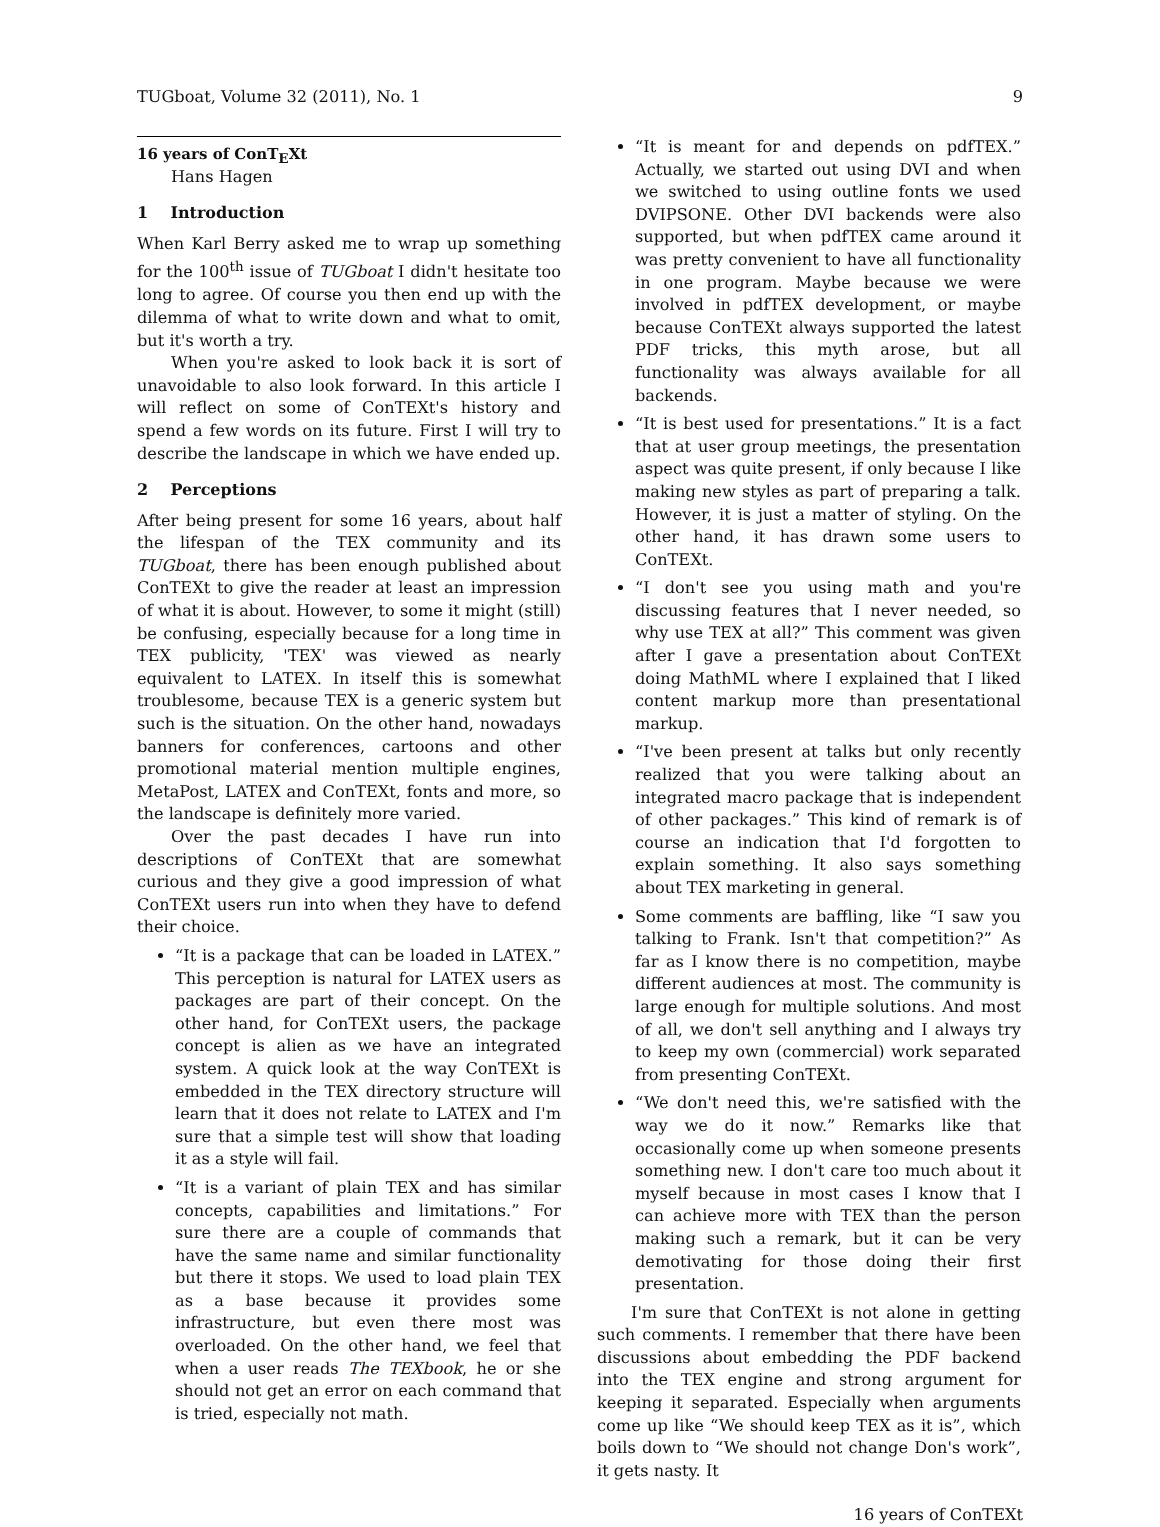TUGboat, Volume 32 (2011), No. 1 9
16 years of ConTEXt
Hans Hagen
1 Introduction
When Karl Berry asked me to wrap up something for the 100<sup>th</sup> issue of TUGboat I didn't hesitate too long to agree. Of course you then end up with the dilemma of what to write down and what to omit, but it's worth a try.
When you're asked to look back it is sort of unavoidable to also look forward. In this article I will reflect on some of ConTEXt's history and spend a few words on its future. First I will try to describe the landscape in which we have ended up.
2 Perceptions
After being present for some 16 years, about half the lifespan of the TEX community and its TUGboat, there has been enough published about ConTEXt to give the reader at least an impression of what it is about. However, to some it might (still) be confusing, especially because for a long time in TEX publicity, 'TEX' was viewed as nearly equivalent to LATEX. In itself this is somewhat troublesome, because TEX is a generic system but such is the situation. On the other hand, nowadays banners for conferences, cartoons and other promotional material mention multiple engines, MetaPost, LATEX and ConTEXt, fonts and more, so the landscape is definitely more varied.
Over the past decades I have run into descriptions of ConTEXt that are somewhat curious and they give a good impression of what ConTEXt users run into when they have to defend their choice.
“It is a package that can be loaded in LATEX.” This perception is natural for LATEX users as packages are part of their concept. On the other hand, for ConTEXt users, the package concept is alien as we have an integrated system. A quick look at the way ConTEXt is embedded in the TEX directory structure will learn that it does not relate to LATEX and I'm sure that a simple test will show that loading it as a style will fail.
“It is a variant of plain TEX and has similar concepts, capabilities and limitations.” For sure there are a couple of commands that have the same name and similar functionality but there it stops. We used to load plain TEX as a base because it provides some infrastructure, but even there most was overloaded. On the other hand, we feel that when a user reads The TEXbook, he or she should not get an error on each command that is tried, especially not math.
“It is meant for and depends on pdfTEX.” Actually, we started out using DVI and when we switched to using outline fonts we used DVIPSONE. Other DVI backends were also supported, but when pdfTEX came around it was pretty convenient to have all functionality in one program. Maybe because we were involved in pdfTEX development, or maybe because ConTEXt always supported the latest PDF tricks, this myth arose, but all functionality was always available for all backends.
“It is best used for presentations.” It is a fact that at user group meetings, the presentation aspect was quite present, if only because I like making new styles as part of preparing a talk. However, it is just a matter of styling. On the other hand, it has drawn some users to ConTEXt.
“I don't see you using math and you're discussing features that I never needed, so why use TEX at all?” This comment was given after I gave a presentation about ConTEXt doing MathML where I explained that I liked content markup more than presentational markup.
“I've been present at talks but only recently realized that you were talking about an integrated macro package that is independent of other packages.” This kind of remark is of course an indication that I'd forgotten to explain something. It also says something about TEX marketing in general.
Some comments are baffling, like “I saw you talking to Frank. Isn't that competition?” As far as I know there is no competition, maybe different audiences at most. The community is large enough for multiple solutions. And most of all, we don't sell anything and I always try to keep my own (commercial) work separated from presenting ConTEXt.
“We don't need this, we're satisfied with the way we do it now.” Remarks like that occasionally come up when someone presents something new. I don't care too much about it myself because in most cases I know that I can achieve more with TEX than the person making such a remark, but it can be very demotivating for those doing their first presentation.
I'm sure that ConTEXt is not alone in getting such comments. I remember that there have been discussions about embedding the PDF backend into the TEX engine and strong argument for keeping it separated. Especially when arguments come up like “We should keep TEX as it is”, which boils down to “We should not change Don's work”, it gets nasty. It
16 years of ConTEXt